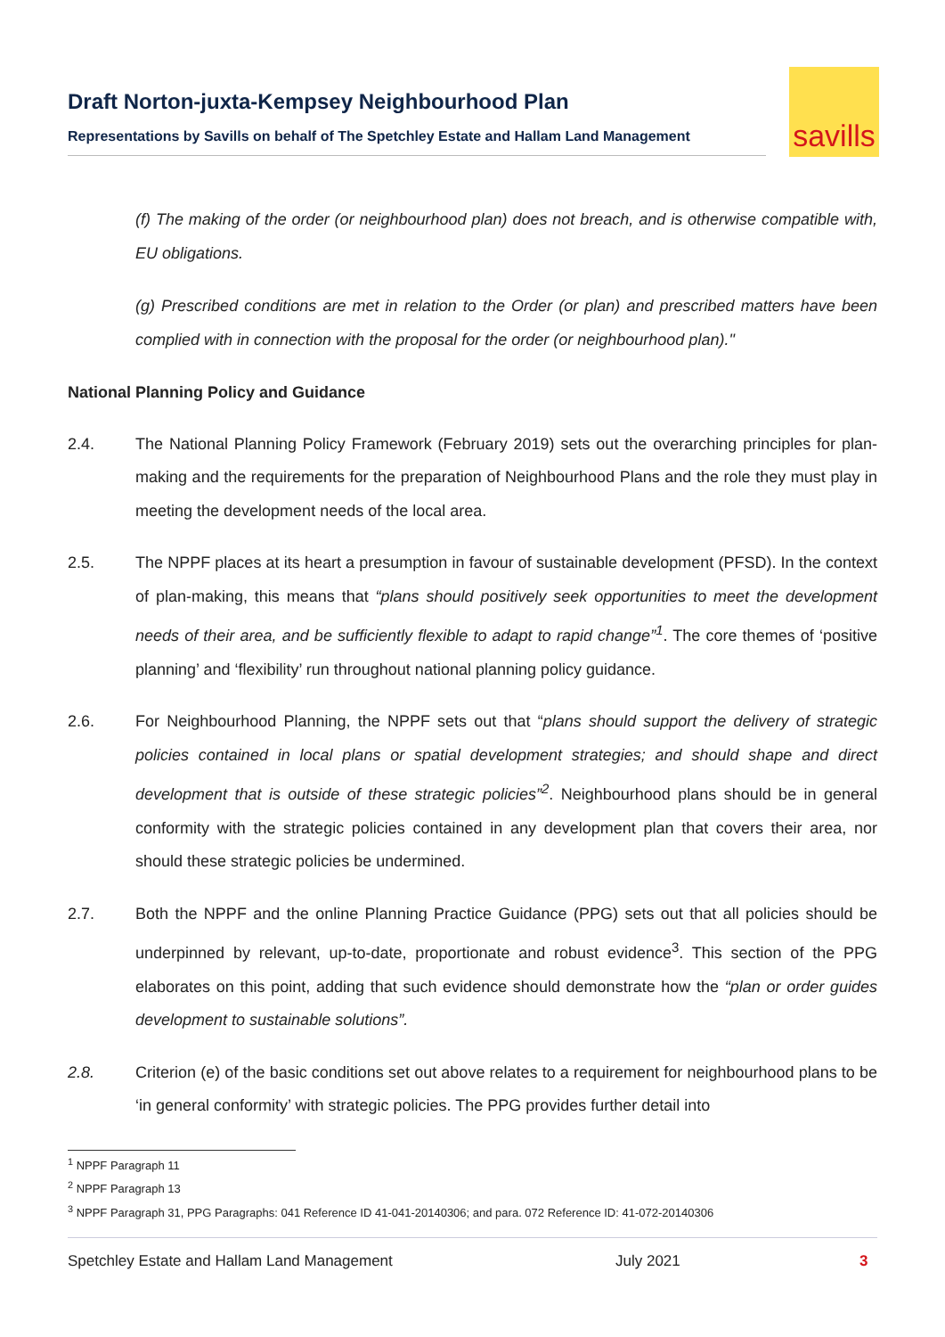Draft Norton-juxta-Kempsey Neighbourhood Plan
Representations by Savills on behalf of The Spetchley Estate and Hallam Land Management
savills
(f) The making of the order (or neighbourhood plan) does not breach, and is otherwise compatible with, EU obligations.
(g) Prescribed conditions are met in relation to the Order (or plan) and prescribed matters have been complied with in connection with the proposal for the order (or neighbourhood plan)."
National Planning Policy and Guidance
2.4. The National Planning Policy Framework (February 2019) sets out the overarching principles for plan-making and the requirements for the preparation of Neighbourhood Plans and the role they must play in meeting the development needs of the local area.
2.5. The NPPF places at its heart a presumption in favour of sustainable development (PFSD). In the context of plan-making, this means that “plans should positively seek opportunities to meet the development needs of their area, and be sufficiently flexible to adapt to rapid change”<sup>1</sup>. The core themes of ‘positive planning’ and ‘flexibility’ run throughout national planning policy guidance.
2.6. For Neighbourhood Planning, the NPPF sets out that “plans should support the delivery of strategic policies contained in local plans or spatial development strategies; and should shape and direct development that is outside of these strategic policies”<sup>2</sup>. Neighbourhood plans should be in general conformity with the strategic policies contained in any development plan that covers their area, nor should these strategic policies be undermined.
2.7. Both the NPPF and the online Planning Practice Guidance (PPG) sets out that all policies should be underpinned by relevant, up-to-date, proportionate and robust evidence<sup>3</sup>. This section of the PPG elaborates on this point, adding that such evidence should demonstrate how the “plan or order guides development to sustainable solutions”.
2.8. Criterion (e) of the basic conditions set out above relates to a requirement for neighbourhood plans to be ‘in general conformity’ with strategic policies. The PPG provides further detail into
<sup>1</sup> NPPF Paragraph 11
<sup>2</sup> NPPF Paragraph 13
<sup>3</sup> NPPF Paragraph 31, PPG Paragraphs: 041 Reference ID 41-041-20140306; and para. 072 Reference ID: 41-072-20140306
Spetchley Estate and Hallam Land Management July 2021 3